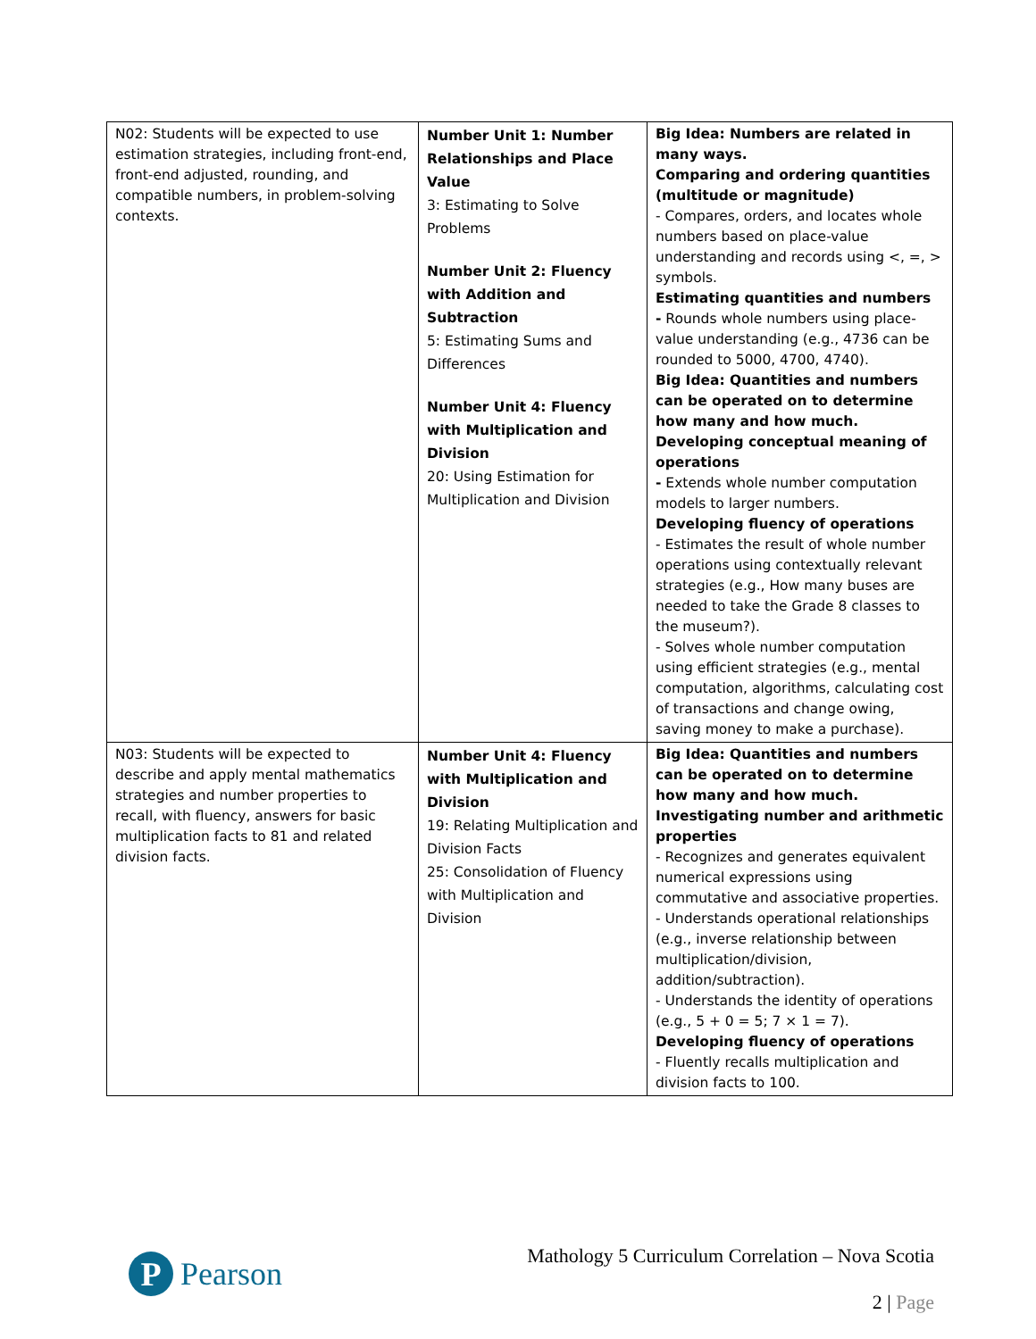| N02: Students will be expected to use estimation strategies, including front-end, front-end adjusted, rounding, and compatible numbers, in problem-solving contexts. | Number Unit 1: Number Relationships and Place Value 3: Estimating to Solve Problems Number Unit 2: Fluency with Addition and Subtraction 5: Estimating Sums and Differences Number Unit 4: Fluency with Multiplication and Division 20: Using Estimation for Multiplication and Division | Big Idea: Numbers are related in many ways. Comparing and ordering quantities (multitude or magnitude) - Compares, orders, and locates whole numbers based on place-value understanding and records using <, =, > symbols. Estimating quantities and numbers - Rounds whole numbers using place-value understanding (e.g., 4736 can be rounded to 5000, 4700, 4740). Big Idea: Quantities and numbers can be operated on to determine how many and how much. Developing conceptual meaning of operations - Extends whole number computation models to larger numbers. Developing fluency of operations - Estimates the result of whole number operations using contextually relevant strategies (e.g., How many buses are needed to take the Grade 8 classes to the museum?). - Solves whole number computation using efficient strategies (e.g., mental computation, algorithms, calculating cost of transactions and change owing, saving money to make a purchase). |
| N03: Students will be expected to describe and apply mental mathematics strategies and number properties to recall, with fluency, answers for basic multiplication facts to 81 and related division facts. | Number Unit 4: Fluency with Multiplication and Division 19: Relating Multiplication and Division Facts 25: Consolidation of Fluency with Multiplication and Division | Big Idea: Quantities and numbers can be operated on to determine how many and how much. Investigating number and arithmetic properties - Recognizes and generates equivalent numerical expressions using commutative and associative properties. - Understands operational relationships (e.g., inverse relationship between multiplication/division, addition/subtraction). - Understands the identity of operations (e.g., 5 + 0 = 5; 7 × 1 = 7). Developing fluency of operations - Fluently recalls multiplication and division facts to 100. |
P
Pearson
Mathology 5 Curriculum Correlation – Nova Scotia
2 | Page